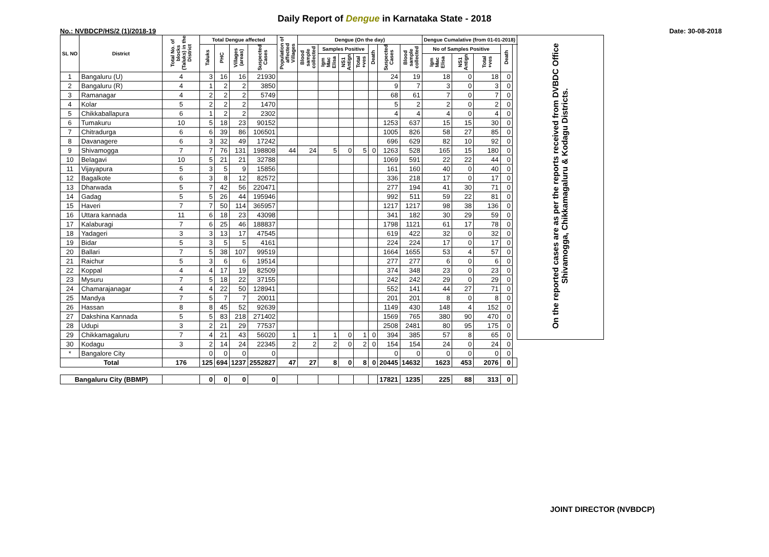Daily Report of Dengue in Karnataka State - 2018
No.: NVBDCP/HS/2 (1)/2018-19 Date: 30-08-2018
| SL NO | District | Total No. of blocks (Taluks) in the District | Total Dengue affected | | | | Population of affected Villages | Dengue (On the day) | | | | | | | Dengue Cumalative (from 01-01-2018) | | | | | On the reported cases are as per the reports received from DVBDC Office Shivamogga, Chikkamagaluru & Kodagu Districts. |
| --- | --- | --- | --- | --- | --- | --- | --- | --- | --- | --- | --- | --- | --- | --- | --- | --- | --- | --- | --- | --- |
| | | | Taluks | PHC | Villages (areas) | Suspected Cases | | Blood sample collected | Samples Positive | | | Death | Suspected Cases | Blood sample collected | No of Samples Positive | | | Death | | |
| | | | | | | | | | Igm Mac Elisa | NS1 Antign | Total +ves | | | | Igm Mac Elisa | NS1 Antign | Total +ves | | | |
| 1 | Bangaluru (U) | 4 | 3 | 16 | 16 | 21930 | | | | | | | 24 | 19 | 18 | 0 | 18 | 0 | | |
| 2 | Bangaluru (R) | 4 | 1 | 2 | 2 | 3850 | | | | | | | 9 | 7 | 3 | 0 | 3 | 0 | | |
| 3 | Ramanagar | 4 | 2 | 2 | 2 | 5749 | | | | | | | 68 | 61 | 7 | 0 | 7 | 0 | | |
| 4 | Kolar | 5 | 2 | 2 | 2 | 1470 | | | | | | | 5 | 2 | 2 | 0 | 2 | 0 | | |
| 5 | Chikkaballapura | 6 | 1 | 2 | 2 | 2302 | | | | | | | 4 | 4 | 4 | 0 | 4 | 0 | | |
| 6 | Tumakuru | 10 | 5 | 18 | 23 | 90152 | | | | | | | 1253 | 637 | 15 | 15 | 30 | 0 | | |
| 7 | Chitradurga | 6 | 6 | 39 | 86 | 106501 | | | | | | | 1005 | 826 | 58 | 27 | 85 | 0 | | |
| 8 | Davanagere | 6 | 3 | 32 | 49 | 17242 | | | | | | | 696 | 629 | 82 | 10 | 92 | 0 | | |
| 9 | Shivamogga | 7 | 7 | 76 | 131 | 198808 | 44 | 24 | 5 | 0 | 5 | 0 | 1263 | 528 | 165 | 15 | 180 | 0 | | |
| 10 | Belagavi | 10 | 5 | 21 | 21 | 32788 | | | | | | | 1069 | 591 | 22 | 22 | 44 | 0 | | |
| 11 | Vijayapura | 5 | 3 | 5 | 9 | 15856 | | | | | | | 161 | 160 | 40 | 0 | 40 | 0 | | |
| 12 | Bagalkote | 6 | 3 | 8 | 12 | 82572 | | | | | | | 336 | 218 | 17 | 0 | 17 | 0 | | |
| 13 | Dharwada | 5 | 7 | 42 | 56 | 220471 | | | | | | | 277 | 194 | 41 | 30 | 71 | 0 | | |
| 14 | Gadag | 5 | 5 | 26 | 44 | 195946 | | | | | | | 992 | 511 | 59 | 22 | 81 | 0 | | |
| 15 | Haveri | 7 | 7 | 50 | 114 | 365957 | | | | | | | 1217 | 1217 | 98 | 38 | 136 | 0 | | |
| 16 | Uttara kannada | 11 | 6 | 18 | 23 | 43098 | | | | | | | 341 | 182 | 30 | 29 | 59 | 0 | | |
| 17 | Kalaburagi | 7 | 6 | 25 | 46 | 188837 | | | | | | | 1798 | 1121 | 61 | 17 | 78 | 0 | | |
| 18 | Yadageri | 3 | 3 | 13 | 17 | 47545 | | | | | | | 619 | 422 | 32 | 0 | 32 | 0 | | |
| 19 | Bidar | 5 | 3 | 5 | 5 | 4161 | | | | | | | 224 | 224 | 17 | 0 | 17 | 0 | | |
| 20 | Ballari | 7 | 5 | 38 | 107 | 99519 | | | | | | | 1664 | 1655 | 53 | 4 | 57 | 0 | | |
| 21 | Raichur | 5 | 3 | 6 | 6 | 19514 | | | | | | | 277 | 277 | 6 | 0 | 6 | 0 | | |
| 22 | Koppal | 4 | 4 | 17 | 19 | 82509 | | | | | | | 374 | 348 | 23 | 0 | 23 | 0 | | |
| 23 | Mysuru | 7 | 5 | 18 | 22 | 37155 | | | | | | | 242 | 242 | 29 | 0 | 29 | 0 | | |
| 24 | Chamarajanagar | 4 | 4 | 22 | 50 | 128941 | | | | | | | 552 | 141 | 44 | 27 | 71 | 0 | | |
| 25 | Mandya | 7 | 5 | 7 | 7 | 20011 | | | | | | | 201 | 201 | 8 | 0 | 8 | 0 | | |
| 26 | Hassan | 8 | 8 | 45 | 52 | 92639 | | | | | | | 1149 | 430 | 148 | 4 | 152 | 0 | | |
| 27 | Dakshina Kannada | 5 | 5 | 83 | 218 | 271402 | | | | | | | 1569 | 765 | 380 | 90 | 470 | 0 | | |
| 28 | Udupi | 3 | 2 | 21 | 29 | 77537 | | | | | | | 2508 | 2481 | 80 | 95 | 175 | 0 | | |
| 29 | Chikkamagaluru | 7 | 4 | 21 | 43 | 56020 | 1 | 1 | 1 | 0 | 1 | 0 | 394 | 385 | 57 | 8 | 65 | 0 | | |
| 30 | Kodagu | 3 | 2 | 14 | 24 | 22345 | 2 | 2 | 2 | 0 | 2 | 0 | 154 | 154 | 24 | 0 | 24 | 0 | | |
| * | Bangalore City | | 0 | 0 | 0 | 0 | | | | | | | 0 | 0 | 0 | 0 | 0 | 0 | | |
| Total | | 176 | 125 | 694 | 1237 | 2552827 | 47 | 27 | 8 | 0 | 8 | 0 | 20445 | 14632 | 1623 | 453 | 2076 | 0 | | |
| Bangaluru City (BBMP) | | | 0 | 0 | 0 | 0 | | | | | | | 17821 | 1235 | 225 | 88 | 313 | 0 | | |
JOINT DIRECTOR (NVBDCP)